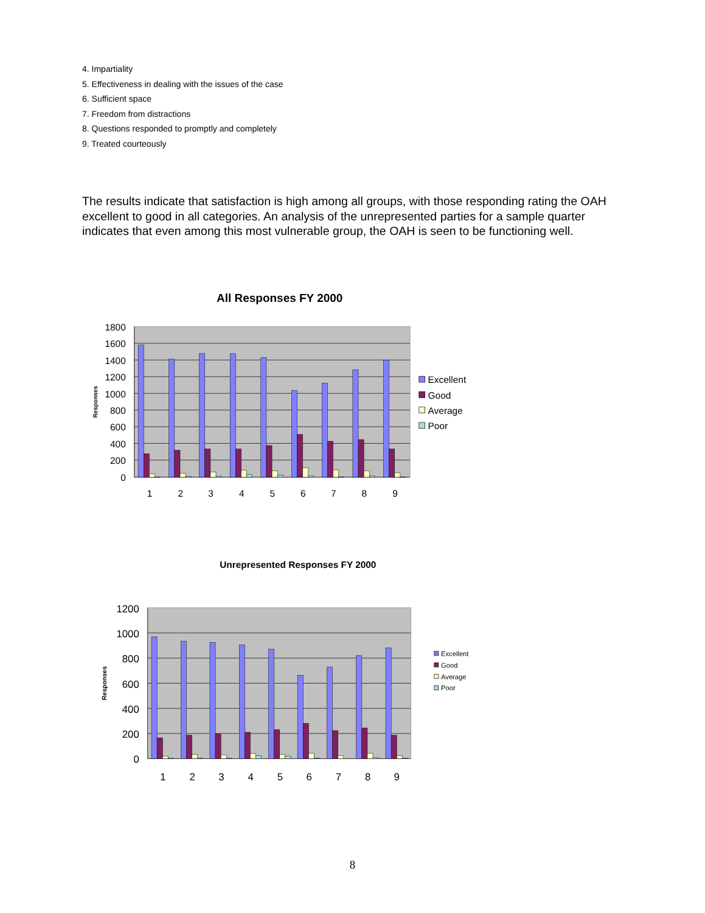4. Impartiality
5. Effectiveness in dealing with the issues of the case
6. Sufficient space
7. Freedom from distractions
8. Questions responded to promptly and completely
9. Treated courteously
The results indicate that satisfaction is high among all groups, with those responding rating the OAH excellent to good in all categories. An analysis of the unrepresented parties for a sample quarter indicates that even among this most vulnerable group, the OAH is seen to be functioning well.
All Responses FY 2000
1800
1600
1400
1200
1000
800
600
400
200
0
1
2
3
4
5
6
7
8
9
Responses
Excellent
Good
Average
Poor
Unrepresented Responses FY 2000
1200
1000
800
600
400
200
0
1
2
3
4
5
6
7
8
9
Responses
Excellent
Good
Average
Poor
8